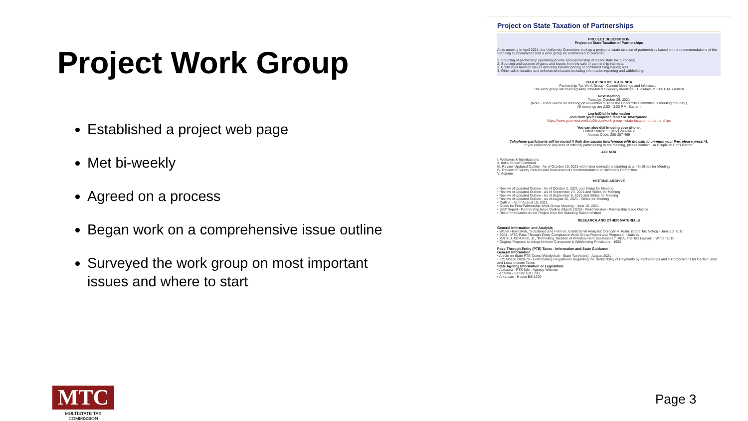Project Work Group
Established a project web page
Met bi-weekly
Agreed on a process
Began work on a comprehensive issue outline
Surveyed the work group on most important issues and where to start
Project on State Taxation of Partnerships
PROJECT DESCRIPTION
Project on State Taxation of Partnerships
At its meeting in April 2021, the Uniformity Committee took up a project on state taxation of partnerships based on the recommendations of the Standing Subcommittee that a work group be established to consider:
1. Sourcing of partnership operating income and partnership items for state tax purposes;
2. Sourcing and taxation of gains and losses from the sale of partnership interests;
3. Entity level taxation issues including transfer pricing or combined filing issues; and
4. Other administrative and enforcement issues including information reporting and withholding.
PUBLIC NOTICE & AGENDA
Partnership Tax Work Group - Current Meetings and Information
The work group will hold regularly scheduled bi-weekly meetings - Tuesdays at 2:00 P.M. Eastern
Next Meeting
Tuesday, October 26, 2021
(Note - There will be no meeting on November 9 since the Uniformity Committee is meeting that day.)
All meetings are 2:00 - 3:00 P.M. Eastern
Log-in/Dial-in Information
Join from your computer, tablet or smartphone.
https://www.gotomeet.me/LilaDisque/work-group---state-taxation-of-partnerships
You can also dial in using your phone.
United States: +1 (872) 240-3412
Access Code: 208-287-469
Telephone participants will be muted if their line causes interference with the call; to un-mute your line, please press *6.
If you experience any kind of difficulty participating in the meeting, please contact Lila Disque or Chris Barber.
AGENDA
I. Welcome & Introductions
II. Initial Public Comment
III. Review Updated Outline - As of October 19, 2021 with minor corrections (starting at p. 45) Slides for Meeting
IV. Review of Survey Results and Discussion of Recommendation to Uniformity Committee
V. Adjourn
MEETING ARCHIVE
• Review of Updated Outline - As of October 2, 2021 and Slides for Meeting
• Review of Updated Outline - As of September 23, 2021 and Slides for Meeting
• Review of Updated Outline - As of September 8, 2021 and Slides for Meeting
• Review of Updated Outline - As of August 26, 2021 - Slides for Meeting
• Outline - As of August 10, 2021
• Slides for First Partnership Work Group Meeting - June 15, 2021
• Staff Report - Partnership Issue Outline (March 2020) - Word Version - Partnership Issue Outline
• Recommendation on the Project from the Standing Subcommittee
RESEARCH AND OTHER MATERIALS
General Information and Analysis
• Walter Hellerstein, "Substance and Form in Jurisdictional Analysis: Corrigan v. Testa" (State Tax Notes) - June 13, 2016
• 2004 - MTC Pass-Through Entity Compliance Work Group Report and Proposed Initiatives
• Martin J. McMahon, Jr., "Rethinking Taxation of Privately Held Businesses," (ABA, The Tax Lawyer) - Winter 2016
• Original Proposal to Adopt Uniform Composite & Withholding Provisions - 1992
Pass-Through Entity (PTE) Taxes - Information and State Guidance
General Information:
• Article on State PTE Taxes (Wlodychak - State Tax Notes) - August 2021
• IRS Notice 2020-75 - Forthcoming Regulations Regarding the Deductibility of Payments by Partnerships and S Corporations for Certain State and Local Income Taxes
State Agency Information or Legislation:
• Alabama - PTE Info - Agency Website
• Arizona - Senate Bill 1783
• Arkansas - House Bill 1209
MTC
MULTISTATE TAX COMMISSION
Page 3